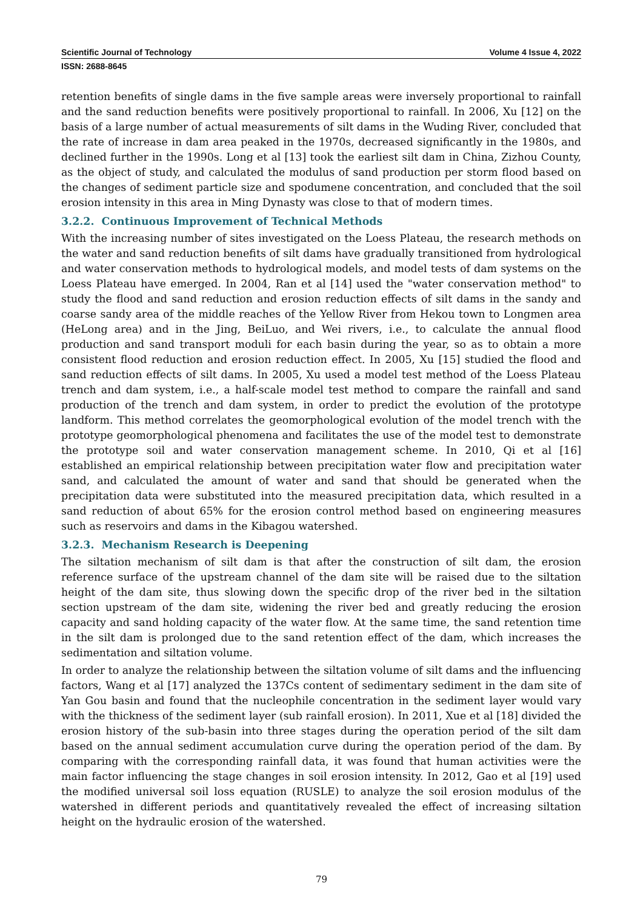Scientific Journal of Technology Volume 4 Issue 4, 2022
ISSN: 2688-8645
retention benefits of single dams in the five sample areas were inversely proportional to rainfall and the sand reduction benefits were positively proportional to rainfall. In 2006, Xu [12] on the basis of a large number of actual measurements of silt dams in the Wuding River, concluded that the rate of increase in dam area peaked in the 1970s, decreased significantly in the 1980s, and declined further in the 1990s. Long et al [13] took the earliest silt dam in China, Zizhou County, as the object of study, and calculated the modulus of sand production per storm flood based on the changes of sediment particle size and spodumene concentration, and concluded that the soil erosion intensity in this area in Ming Dynasty was close to that of modern times.
3.2.2. Continuous Improvement of Technical Methods
With the increasing number of sites investigated on the Loess Plateau, the research methods on the water and sand reduction benefits of silt dams have gradually transitioned from hydrological and water conservation methods to hydrological models, and model tests of dam systems on the Loess Plateau have emerged. In 2004, Ran et al [14] used the "water conservation method" to study the flood and sand reduction and erosion reduction effects of silt dams in the sandy and coarse sandy area of the middle reaches of the Yellow River from Hekou town to Longmen area (HeLong area) and in the Jing, BeiLuo, and Wei rivers, i.e., to calculate the annual flood production and sand transport moduli for each basin during the year, so as to obtain a more consistent flood reduction and erosion reduction effect. In 2005, Xu [15] studied the flood and sand reduction effects of silt dams. In 2005, Xu used a model test method of the Loess Plateau trench and dam system, i.e., a half-scale model test method to compare the rainfall and sand production of the trench and dam system, in order to predict the evolution of the prototype landform. This method correlates the geomorphological evolution of the model trench with the prototype geomorphological phenomena and facilitates the use of the model test to demonstrate the prototype soil and water conservation management scheme. In 2010, Qi et al [16] established an empirical relationship between precipitation water flow and precipitation water sand, and calculated the amount of water and sand that should be generated when the precipitation data were substituted into the measured precipitation data, which resulted in a sand reduction of about 65% for the erosion control method based on engineering measures such as reservoirs and dams in the Kibagou watershed.
3.2.3. Mechanism Research is Deepening
The siltation mechanism of silt dam is that after the construction of silt dam, the erosion reference surface of the upstream channel of the dam site will be raised due to the siltation height of the dam site, thus slowing down the specific drop of the river bed in the siltation section upstream of the dam site, widening the river bed and greatly reducing the erosion capacity and sand holding capacity of the water flow. At the same time, the sand retention time in the silt dam is prolonged due to the sand retention effect of the dam, which increases the sedimentation and siltation volume.
In order to analyze the relationship between the siltation volume of silt dams and the influencing factors, Wang et al [17] analyzed the 137Cs content of sedimentary sediment in the dam site of Yan Gou basin and found that the nucleophile concentration in the sediment layer would vary with the thickness of the sediment layer (sub rainfall erosion). In 2011, Xue et al [18] divided the erosion history of the sub-basin into three stages during the operation period of the silt dam based on the annual sediment accumulation curve during the operation period of the dam. By comparing with the corresponding rainfall data, it was found that human activities were the main factor influencing the stage changes in soil erosion intensity. In 2012, Gao et al [19] used the modified universal soil loss equation (RUSLE) to analyze the soil erosion modulus of the watershed in different periods and quantitatively revealed the effect of increasing siltation height on the hydraulic erosion of the watershed.
79